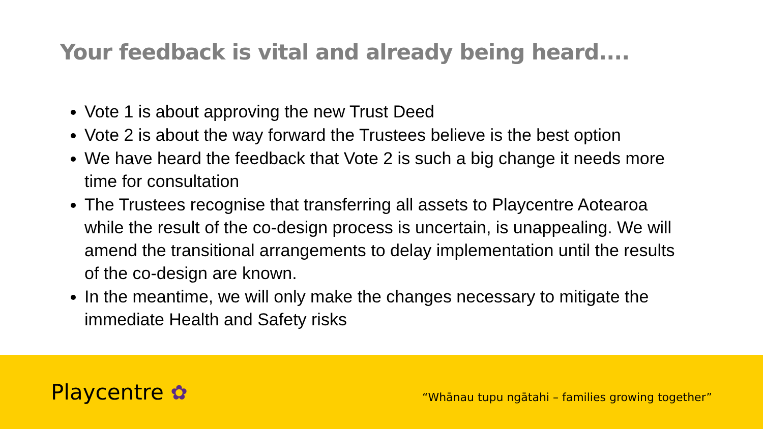Your feedback is vital and already being heard....
Vote 1 is about approving the new Trust Deed
Vote 2 is about the way forward the Trustees believe is the best option
We have heard the feedback that Vote 2 is such a big change it needs more time for consultation
The Trustees recognise that transferring all assets to Playcentre Aotearoa while the result of the co-design process is uncertain, is unappealing. We will amend the transitional arrangements to delay implementation until the results of the co-design are known.
In the meantime, we will only make the changes necessary to mitigate the immediate Health and Safety risks
Playcentre ✿
“Whānau tupu ngātahi – families growing together”